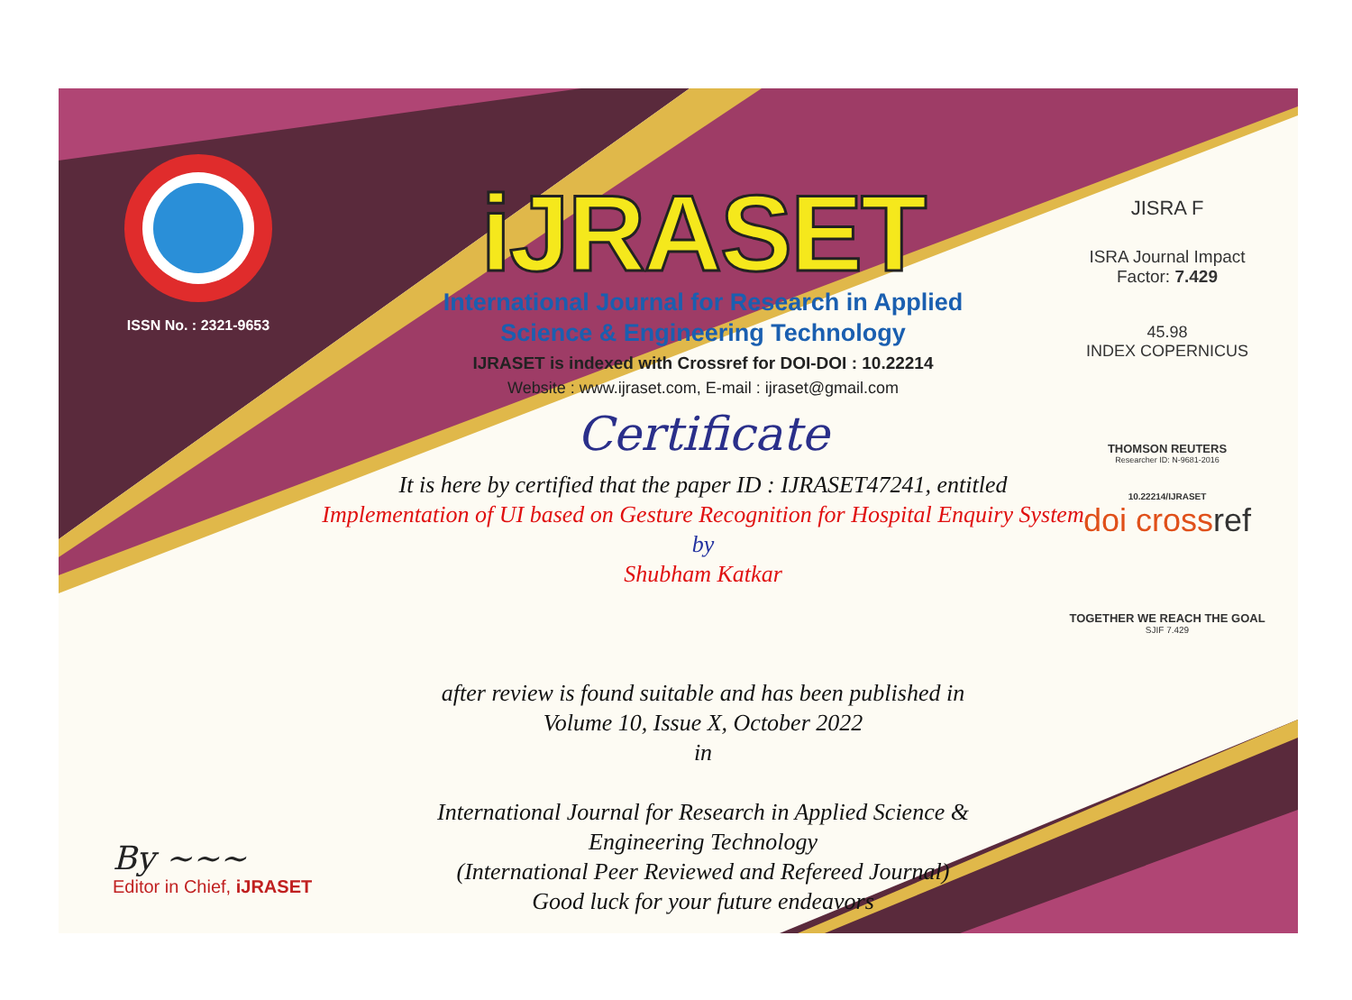ISSN No. : 2321-9653
iJRASET
International Journal for Research in Applied
Science & Engineering Technology
IJRASET is indexed with Crossref for DOI-DOI : 10.22214
Website : www.ijraset.com, E-mail : ijraset@gmail.com
Certificate
It is here by certified that the paper ID : IJRASET47241, entitled
Implementation of UI based on Gesture Recognition for Hospital Enquiry System
by
Shubham Katkar
after review is found suitable and has been published in
Volume 10, Issue X, October 2022
in
International Journal for Research in Applied Science &
Engineering Technology
(International Peer Reviewed and Refereed Journal)
Good luck for your future endeavors
JISRA F
ISRA Journal Impact
Factor: 7.429
45.98
INDEX COPERNICUS
THOMSON REUTERS
Researcher ID: N-9681-2016
10.22214/IJRASET
doi crossref
TOGETHER WE REACH THE GOAL
SJIF 7.429
By ~~~
Editor in Chief, iJRASET